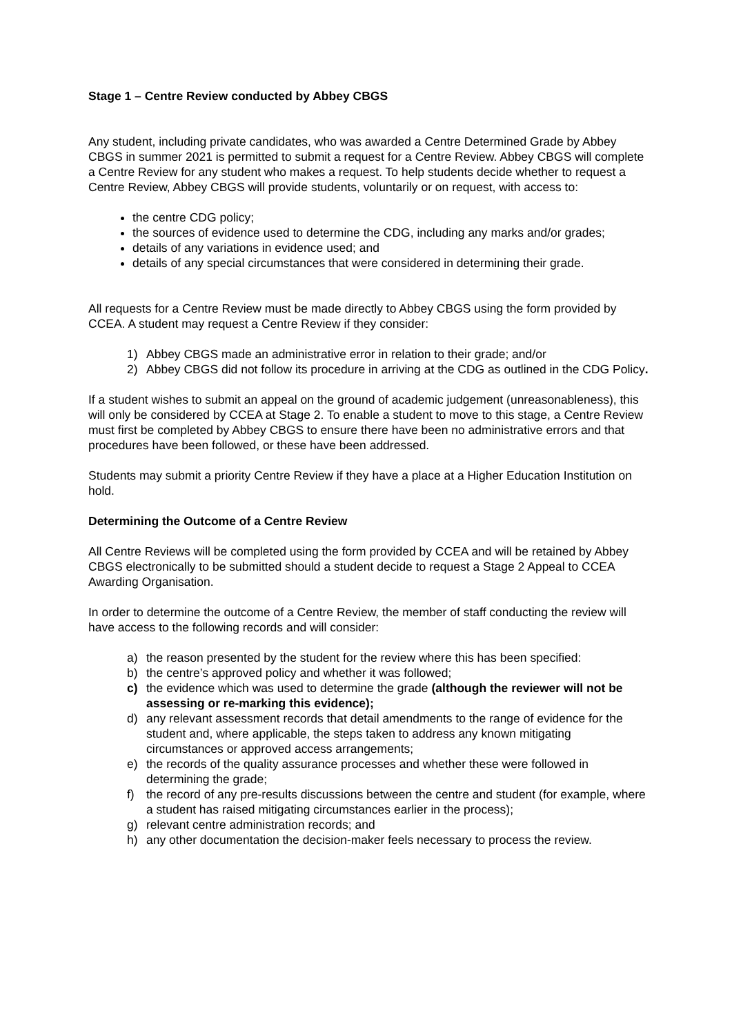Stage 1 – Centre Review conducted by Abbey CBGS
Any student, including private candidates, who was awarded a Centre Determined Grade by Abbey CBGS in summer 2021 is permitted to submit a request for a Centre Review. Abbey CBGS will complete a Centre Review for any student who makes a request. To help students decide whether to request a Centre Review, Abbey CBGS will provide students, voluntarily or on request, with access to:
the centre CDG policy;
the sources of evidence used to determine the CDG, including any marks and/or grades;
details of any variations in evidence used; and
details of any special circumstances that were considered in determining their grade.
All requests for a Centre Review must be made directly to Abbey CBGS using the form provided by CCEA. A student may request a Centre Review if they consider:
1) Abbey CBGS made an administrative error in relation to their grade; and/or
2) Abbey CBGS did not follow its procedure in arriving at the CDG as outlined in the CDG Policy.
If a student wishes to submit an appeal on the ground of academic judgement (unreasonableness), this will only be considered by CCEA at Stage 2. To enable a student to move to this stage, a Centre Review must first be completed by Abbey CBGS to ensure there have been no administrative errors and that procedures have been followed, or these have been addressed.
Students may submit a priority Centre Review if they have a place at a Higher Education Institution on hold.
Determining the Outcome of a Centre Review
All Centre Reviews will be completed using the form provided by CCEA and will be retained by Abbey CBGS electronically to be submitted should a student decide to request a Stage 2 Appeal to CCEA Awarding Organisation.
In order to determine the outcome of a Centre Review, the member of staff conducting the review will have access to the following records and will consider:
a) the reason presented by the student for the review where this has been specified:
b) the centre’s approved policy and whether it was followed;
c) the evidence which was used to determine the grade (although the reviewer will not be assessing or re-marking this evidence);
d) any relevant assessment records that detail amendments to the range of evidence for the student and, where applicable, the steps taken to address any known mitigating circumstances or approved access arrangements;
e) the records of the quality assurance processes and whether these were followed in determining the grade;
f) the record of any pre-results discussions between the centre and student (for example, where a student has raised mitigating circumstances earlier in the process);
g) relevant centre administration records; and
h) any other documentation the decision-maker feels necessary to process the review.